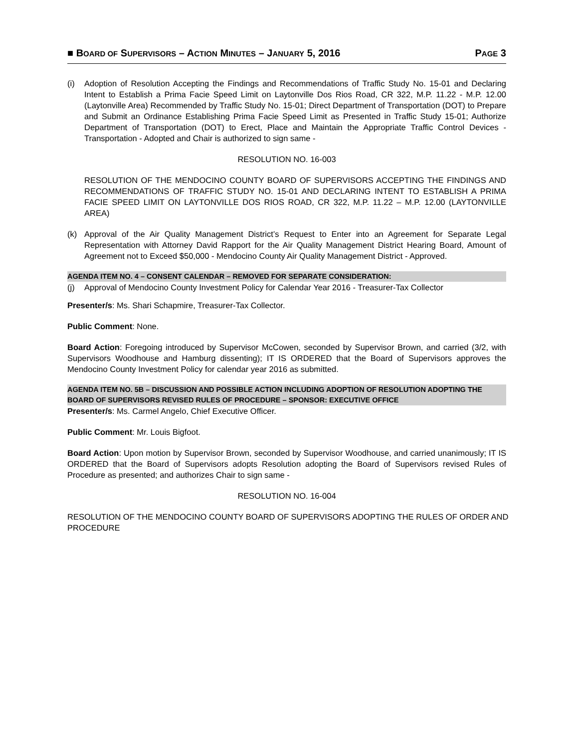■ BOARD OF SUPERVISORS – ACTION MINUTES – JANUARY 5, 2016 PAGE 3
(i) Adoption of Resolution Accepting the Findings and Recommendations of Traffic Study No. 15-01 and Declaring Intent to Establish a Prima Facie Speed Limit on Laytonville Dos Rios Road, CR 322, M.P. 11.22 - M.P. 12.00 (Laytonville Area) Recommended by Traffic Study No. 15-01; Direct Department of Transportation (DOT) to Prepare and Submit an Ordinance Establishing Prima Facie Speed Limit as Presented in Traffic Study 15-01; Authorize Department of Transportation (DOT) to Erect, Place and Maintain the Appropriate Traffic Control Devices - Transportation - Adopted and Chair is authorized to sign same -
RESOLUTION NO. 16-003
RESOLUTION OF THE MENDOCINO COUNTY BOARD OF SUPERVISORS ACCEPTING THE FINDINGS AND RECOMMENDATIONS OF TRAFFIC STUDY NO. 15-01 AND DECLARING INTENT TO ESTABLISH A PRIMA FACIE SPEED LIMIT ON LAYTONVILLE DOS RIOS ROAD, CR 322, M.P. 11.22 – M.P. 12.00 (LAYTONVILLE AREA)
(k) Approval of the Air Quality Management District’s Request to Enter into an Agreement for Separate Legal Representation with Attorney David Rapport for the Air Quality Management District Hearing Board, Amount of Agreement not to Exceed $50,000 - Mendocino County Air Quality Management District - Approved.
AGENDA ITEM NO. 4 – CONSENT CALENDAR – REMOVED FOR SEPARATE CONSIDERATION:
(j) Approval of Mendocino County Investment Policy for Calendar Year 2016 - Treasurer-Tax Collector
Presenter/s: Ms. Shari Schapmire, Treasurer-Tax Collector.
Public Comment: None.
Board Action: Foregoing introduced by Supervisor McCowen, seconded by Supervisor Brown, and carried (3/2, with Supervisors Woodhouse and Hamburg dissenting); IT IS ORDERED that the Board of Supervisors approves the Mendocino County Investment Policy for calendar year 2016 as submitted.
AGENDA ITEM NO. 5B – DISCUSSION AND POSSIBLE ACTION INCLUDING ADOPTION OF RESOLUTION ADOPTING THE BOARD OF SUPERVISORS REVISED RULES OF PROCEDURE – SPONSOR: EXECUTIVE OFFICE
Presenter/s: Ms. Carmel Angelo, Chief Executive Officer.
Public Comment: Mr. Louis Bigfoot.
Board Action: Upon motion by Supervisor Brown, seconded by Supervisor Woodhouse, and carried unanimously; IT IS ORDERED that the Board of Supervisors adopts Resolution adopting the Board of Supervisors revised Rules of Procedure as presented; and authorizes Chair to sign same -
RESOLUTION NO. 16-004
RESOLUTION OF THE MENDOCINO COUNTY BOARD OF SUPERVISORS ADOPTING THE RULES OF ORDER AND PROCEDURE